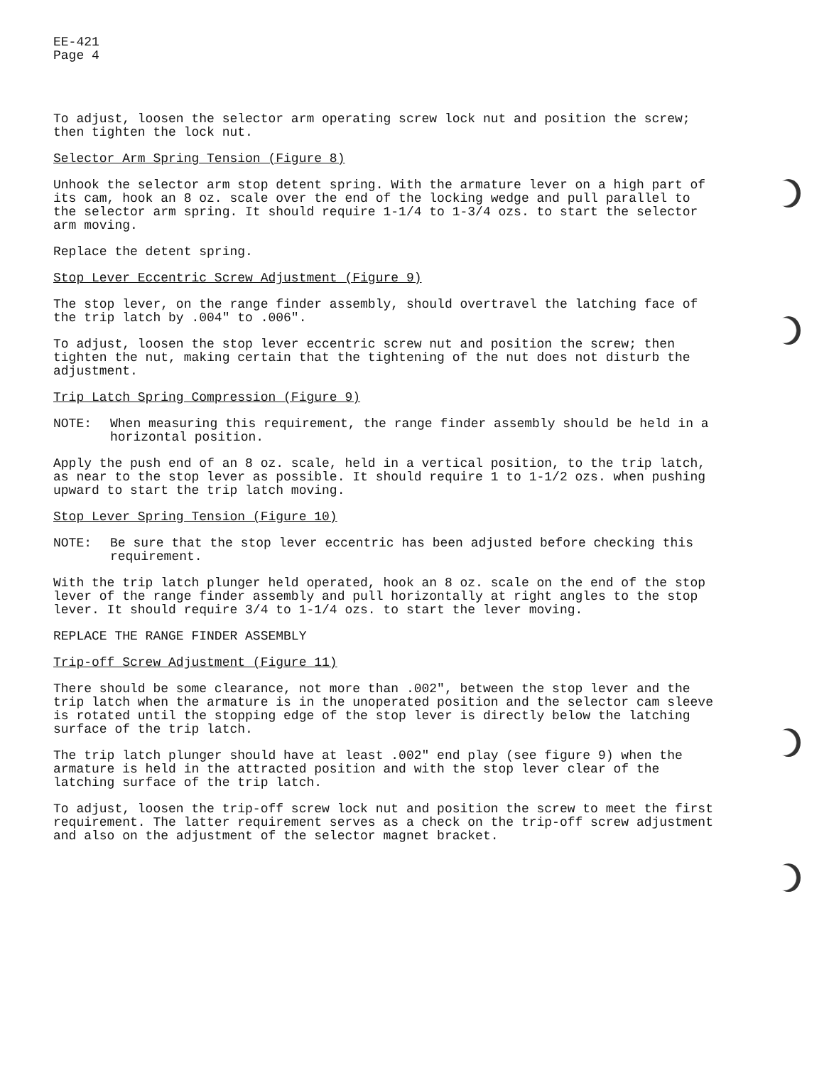EE-421
Page 4
To adjust, loosen the selector arm operating screw lock nut and position the screw; then tighten the lock nut.
Selector Arm Spring Tension (Figure 8)
Unhook the selector arm stop detent spring. With the armature lever on a high part of its cam, hook an 8 oz. scale over the end of the locking wedge and pull parallel to the selector arm spring. It should require 1-1/4 to 1-3/4 ozs. to start the selector arm moving.
Replace the detent spring.
Stop Lever Eccentric Screw Adjustment (Figure 9)
The stop lever, on the range finder assembly, should overtravel the latching face of the trip latch by .004" to .006".
To adjust, loosen the stop lever eccentric screw nut and position the screw; then tighten the nut, making certain that the tightening of the nut does not disturb the adjustment.
Trip Latch Spring Compression (Figure 9)
NOTE: When measuring this requirement, the range finder assembly should be held in a horizontal position.
Apply the push end of an 8 oz. scale, held in a vertical position, to the trip latch, as near to the stop lever as possible. It should require 1 to 1-1/2 ozs. when pushing upward to start the trip latch moving.
Stop Lever Spring Tension (Figure 10)
NOTE: Be sure that the stop lever eccentric has been adjusted before checking this requirement.
With the trip latch plunger held operated, hook an 8 oz. scale on the end of the stop lever of the range finder assembly and pull horizontally at right angles to the stop lever. It should require 3/4 to 1-1/4 ozs. to start the lever moving.
REPLACE THE RANGE FINDER ASSEMBLY
Trip-off Screw Adjustment (Figure 11)
There should be some clearance, not more than .002", between the stop lever and the trip latch when the armature is in the unoperated position and the selector cam sleeve is rotated until the stopping edge of the stop lever is directly below the latching surface of the trip latch.
The trip latch plunger should have at least .002" end play (see figure 9) when the armature is held in the attracted position and with the stop lever clear of the latching surface of the trip latch.
To adjust, loosen the trip-off screw lock nut and position the screw to meet the first requirement. The latter requirement serves as a check on the trip-off screw adjustment and also on the adjustment of the selector magnet bracket.